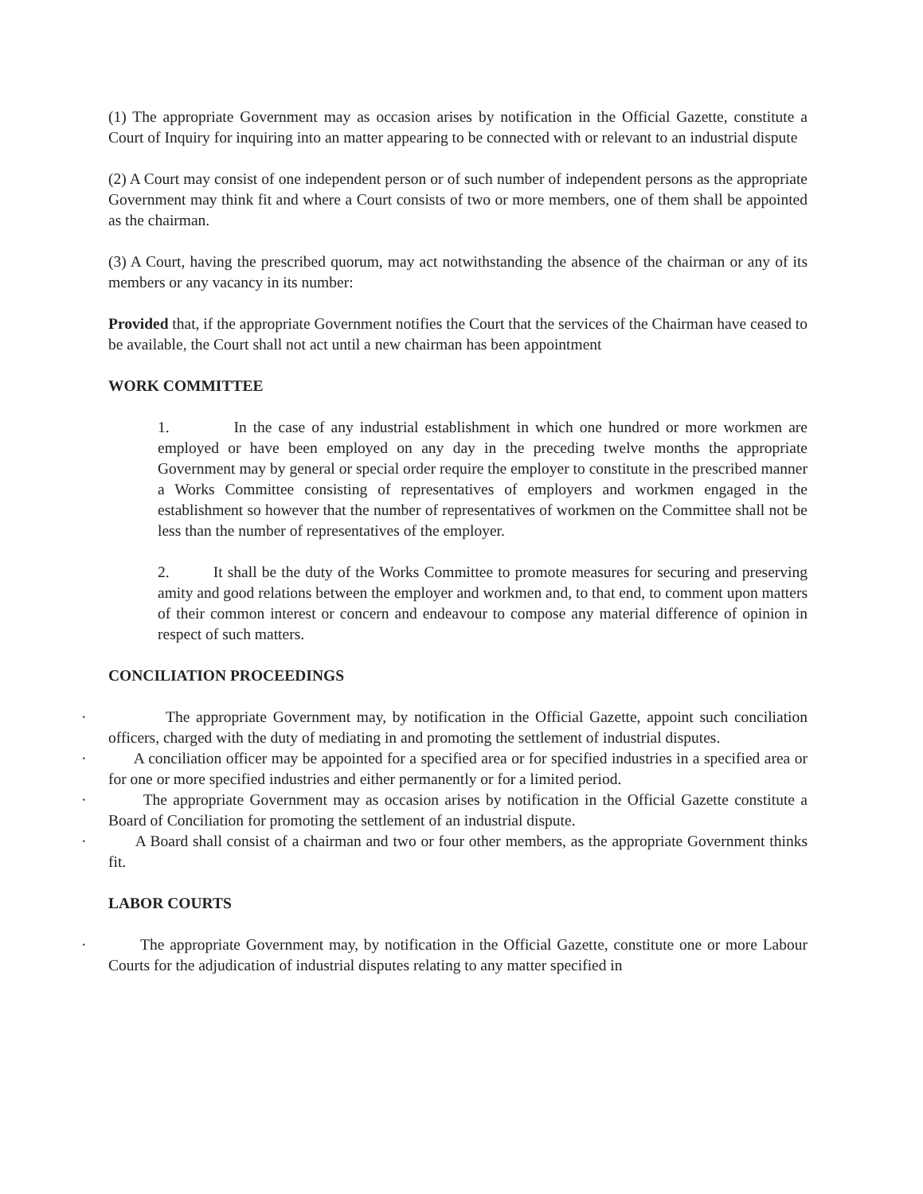(1) The appropriate Government may as occasion arises by notification in the Official Gazette, constitute a Court of Inquiry for inquiring into an matter appearing to be connected with or relevant to an industrial dispute
(2) A Court may consist of one independent person or of such number of independent persons as the appropriate Government may think fit and where a Court consists of two or more members, one of them shall be appointed as the chairman.
(3) A Court, having the prescribed quorum, may act notwithstanding the absence of the chairman or any of its members or any vacancy in its number:
Provided that, if the appropriate Government notifies the Court that the services of the Chairman have ceased to be available, the Court shall not act until a new chairman has been appointment
WORK COMMITTEE
1. In the case of any industrial establishment in which one hundred or more workmen are employed or have been employed on any day in the preceding twelve months the appropriate Government may by general or special order require the employer to constitute in the prescribed manner a Works Committee consisting of representatives of employers and workmen engaged in the establishment so however that the number of representatives of workmen on the Committee shall not be less than the number of representatives of the employer.
2. It shall be the duty of the Works Committee to promote measures for securing and preserving amity and good relations between the employer and workmen and, to that end, to comment upon matters of their common interest or concern and endeavour to compose any material difference of opinion in respect of such matters.
CONCILIATION PROCEEDINGS
· The appropriate Government may, by notification in the Official Gazette, appoint such conciliation officers, charged with the duty of mediating in and promoting the settlement of industrial disputes.
· A conciliation officer may be appointed for a specified area or for specified industries in a specified area or for one or more specified industries and either permanently or for a limited period.
· The appropriate Government may as occasion arises by notification in the Official Gazette constitute a Board of Conciliation for promoting the settlement of an industrial dispute.
· A Board shall consist of a chairman and two or four other members, as the appropriate Government thinks fit.
LABOR COURTS
· The appropriate Government may, by notification in the Official Gazette, constitute one or more Labour Courts for the adjudication of industrial disputes relating to any matter specified in